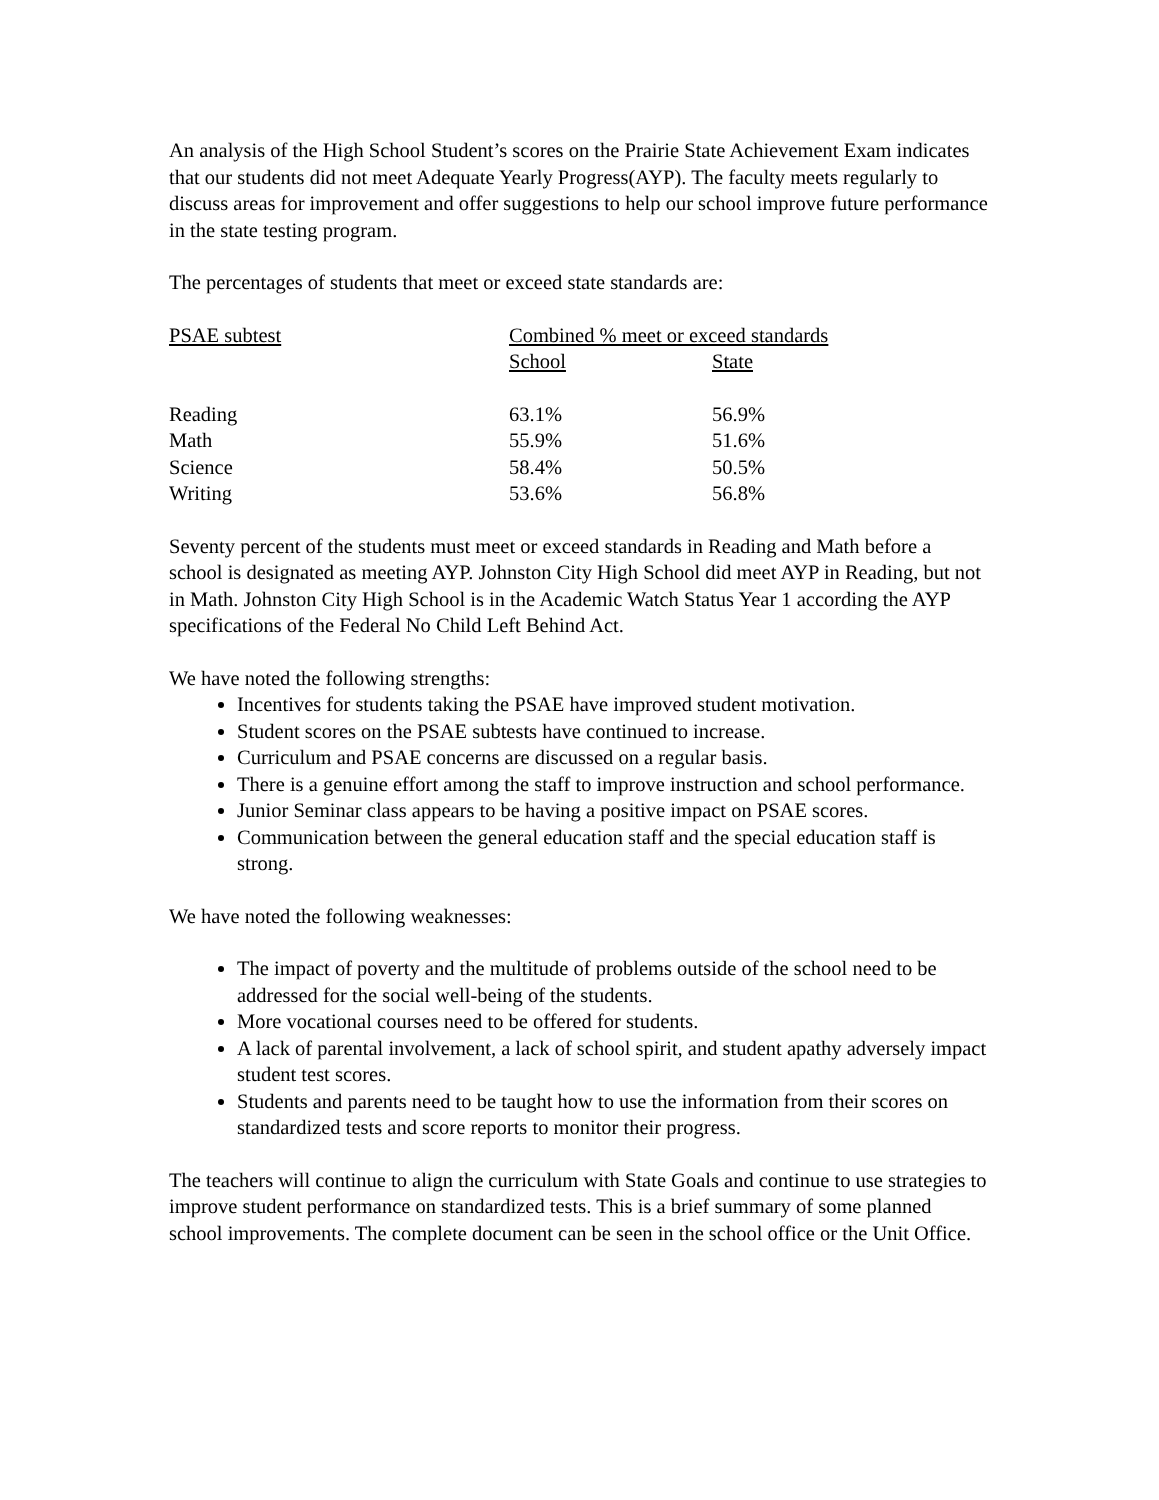An analysis of the High School Student’s scores on the Prairie State Achievement Exam indicates that our students did not meet Adequate Yearly Progress(AYP). The faculty meets regularly to discuss areas for improvement and offer suggestions to help our school improve future performance in the state testing program.
The percentages of students that meet or exceed state standards are:
| PSAE subtest | Combined % meet or exceed standards | |
| --- | --- | --- |
| | School | State |
| Reading | 63.1% | 56.9% |
| Math | 55.9% | 51.6% |
| Science | 58.4% | 50.5% |
| Writing | 53.6% | 56.8% |
Seventy percent of the students must meet or exceed standards in Reading and Math before a school is designated as meeting AYP. Johnston City High School did meet AYP in Reading, but not in Math. Johnston City High School is in the Academic Watch Status Year 1 according the AYP specifications of the Federal No Child Left Behind Act.
We have noted the following strengths:
Incentives for students taking the PSAE have improved student motivation.
Student scores on the PSAE subtests have continued to increase.
Curriculum and PSAE concerns are discussed on a regular basis.
There is a genuine effort among the staff to improve instruction and school performance.
Junior Seminar class appears to be having a positive impact on PSAE scores.
Communication between the general education staff and the special education staff is strong.
We have noted the following weaknesses:
The impact of poverty and the multitude of problems outside of the school need to be addressed for the social well-being of the students.
More vocational courses need to be offered for students.
A lack of parental involvement, a lack of school spirit, and student apathy adversely impact student test scores.
Students and parents need to be taught how to use the information from their scores on standardized tests and score reports to monitor their progress.
The teachers will continue to align the curriculum with State Goals and continue to use strategies to improve student performance on standardized tests. This is a brief summary of some planned school improvements. The complete document can be seen in the school office or the Unit Office.